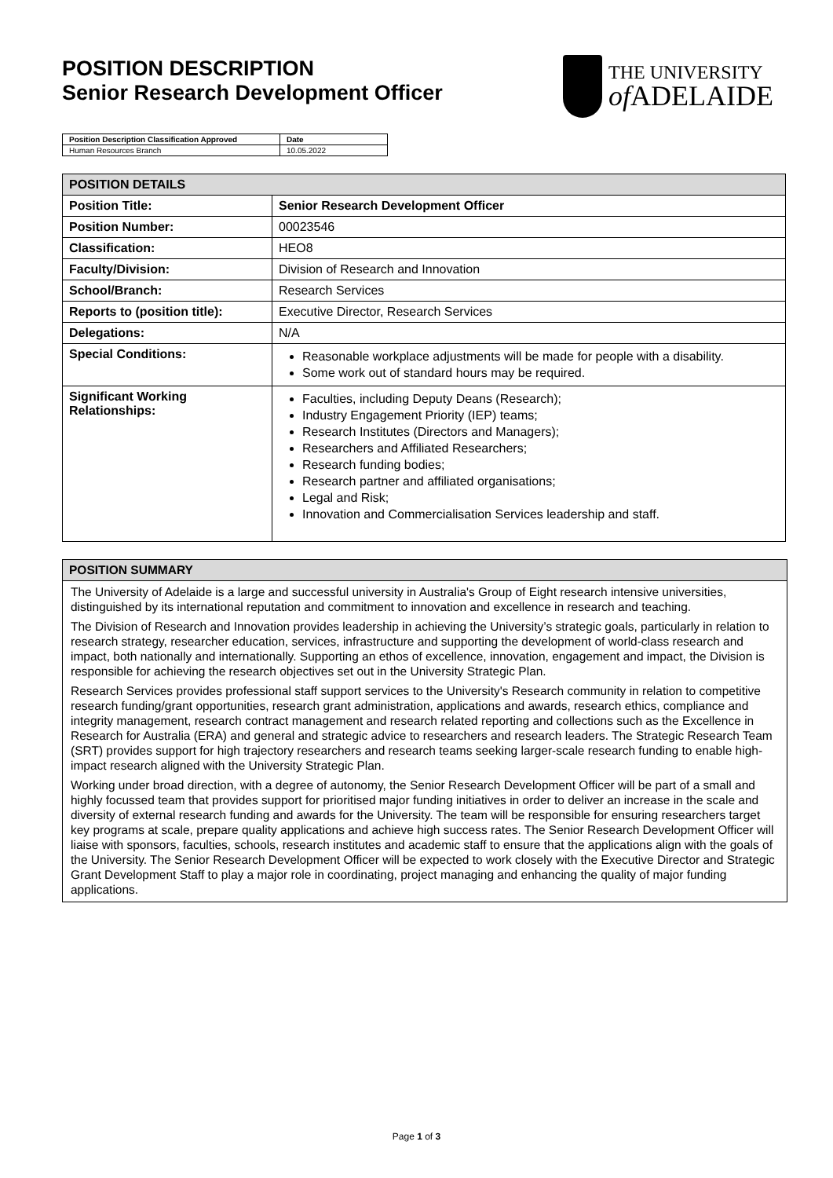POSITION DESCRIPTION
Senior Research Development Officer
THE UNIVERSITY
of ADELAIDE
| Position Description Classification Approved | Date |
| Human Resources Branch | 10.05.2022 |
| POSITION DETAILS | |
| --- | --- |
| Position Title: | Senior Research Development Officer |
| Position Number: | 00023546 |
| Classification: | HEO8 |
| Faculty/Division: | Division of Research and Innovation |
| School/Branch: | Research Services |
| Reports to (position title): | Executive Director, Research Services |
| Delegations: | N/A |
| Special Conditions: | Reasonable workplace adjustments will be made for people with a disability. Some work out of standard hours may be required. |
| Significant Working Relationships: | Faculties, including Deputy Deans (Research); Industry Engagement Priority (IEP) teams; Research Institutes (Directors and Managers); Researchers and Affiliated Researchers; Research funding bodies; Research partner and affiliated organisations; Legal and Risk; Innovation and Commercialisation Services leadership and staff. |
POSITION SUMMARY
The University of Adelaide is a large and successful university in Australia's Group of Eight research intensive universities, distinguished by its international reputation and commitment to innovation and excellence in research and teaching.
The Division of Research and Innovation provides leadership in achieving the University’s strategic goals, particularly in relation to research strategy, researcher education, services, infrastructure and supporting the development of world-class research and impact, both nationally and internationally. Supporting an ethos of excellence, innovation, engagement and impact, the Division is responsible for achieving the research objectives set out in the University Strategic Plan.
Research Services provides professional staff support services to the University's Research community in relation to competitive research funding/grant opportunities, research grant administration, applications and awards, research ethics, compliance and integrity management, research contract management and research related reporting and collections such as the Excellence in Research for Australia (ERA) and general and strategic advice to researchers and research leaders. The Strategic Research Team (SRT) provides support for high trajectory researchers and research teams seeking larger-scale research funding to enable high-impact research aligned with the University Strategic Plan.
Working under broad direction, with a degree of autonomy, the Senior Research Development Officer will be part of a small and highly focussed team that provides support for prioritised major funding initiatives in order to deliver an increase in the scale and diversity of external research funding and awards for the University. The team will be responsible for ensuring researchers target key programs at scale, prepare quality applications and achieve high success rates. The Senior Research Development Officer will liaise with sponsors, faculties, schools, research institutes and academic staff to ensure that the applications align with the goals of the University. The Senior Research Development Officer will be expected to work closely with the Executive Director and Strategic Grant Development Staff to play a major role in coordinating, project managing and enhancing the quality of major funding applications.
Page 1 of 3